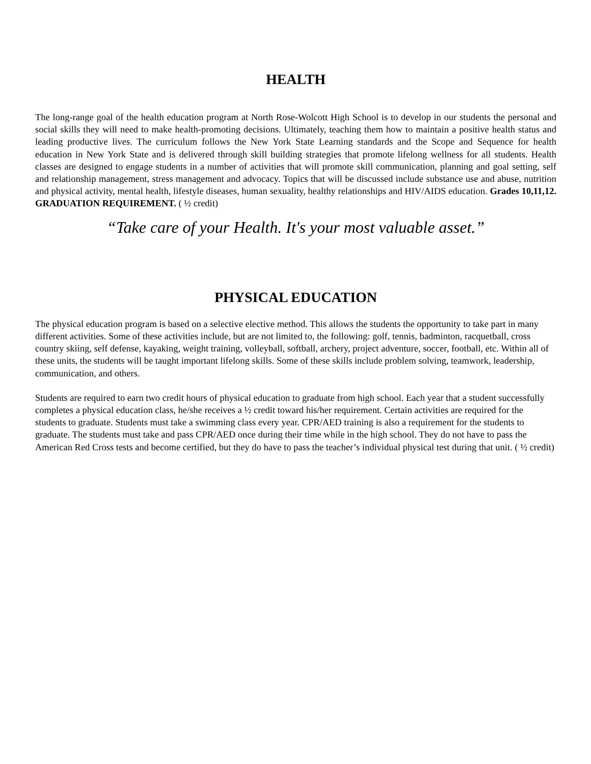HEALTH
The long-range goal of the health education program at North Rose-Wolcott High School is to develop in our students the personal and social skills they will need to make health-promoting decisions. Ultimately, teaching them how to maintain a positive health status and leading productive lives. The curriculum follows the New York State Learning standards and the Scope and Sequence for health education in New York State and is delivered through skill building strategies that promote lifelong wellness for all students. Health classes are designed to engage students in a number of activities that will promote skill communication, planning and goal setting, self and relationship management, stress management and advocacy. Topics that will be discussed include substance use and abuse, nutrition and physical activity, mental health, lifestyle diseases, human sexuality, healthy relationships and HIV/AIDS education. Grades 10,11,12. GRADUATION REQUIREMENT. ( ½ credit)
“Take care of your Health. It's your most valuable asset.”
PHYSICAL EDUCATION
The physical education program is based on a selective elective method. This allows the students the opportunity to take part in many different activities. Some of these activities include, but are not limited to, the following: golf, tennis, badminton, racquetball, cross country skiing, self defense, kayaking, weight training, volleyball, softball, archery, project adventure, soccer, football, etc. Within all of these units, the students will be taught important lifelong skills. Some of these skills include problem solving, teamwork, leadership, communication, and others.
Students are required to earn two credit hours of physical education to graduate from high school. Each year that a student successfully completes a physical education class, he/she receives a ½ credit toward his/her requirement. Certain activities are required for the students to graduate. Students must take a swimming class every year. CPR/AED training is also a requirement for the students to graduate. The students must take and pass CPR/AED once during their time while in the high school. They do not have to pass the American Red Cross tests and become certified, but they do have to pass the teacher’s individual physical test during that unit. ( ½ credit)